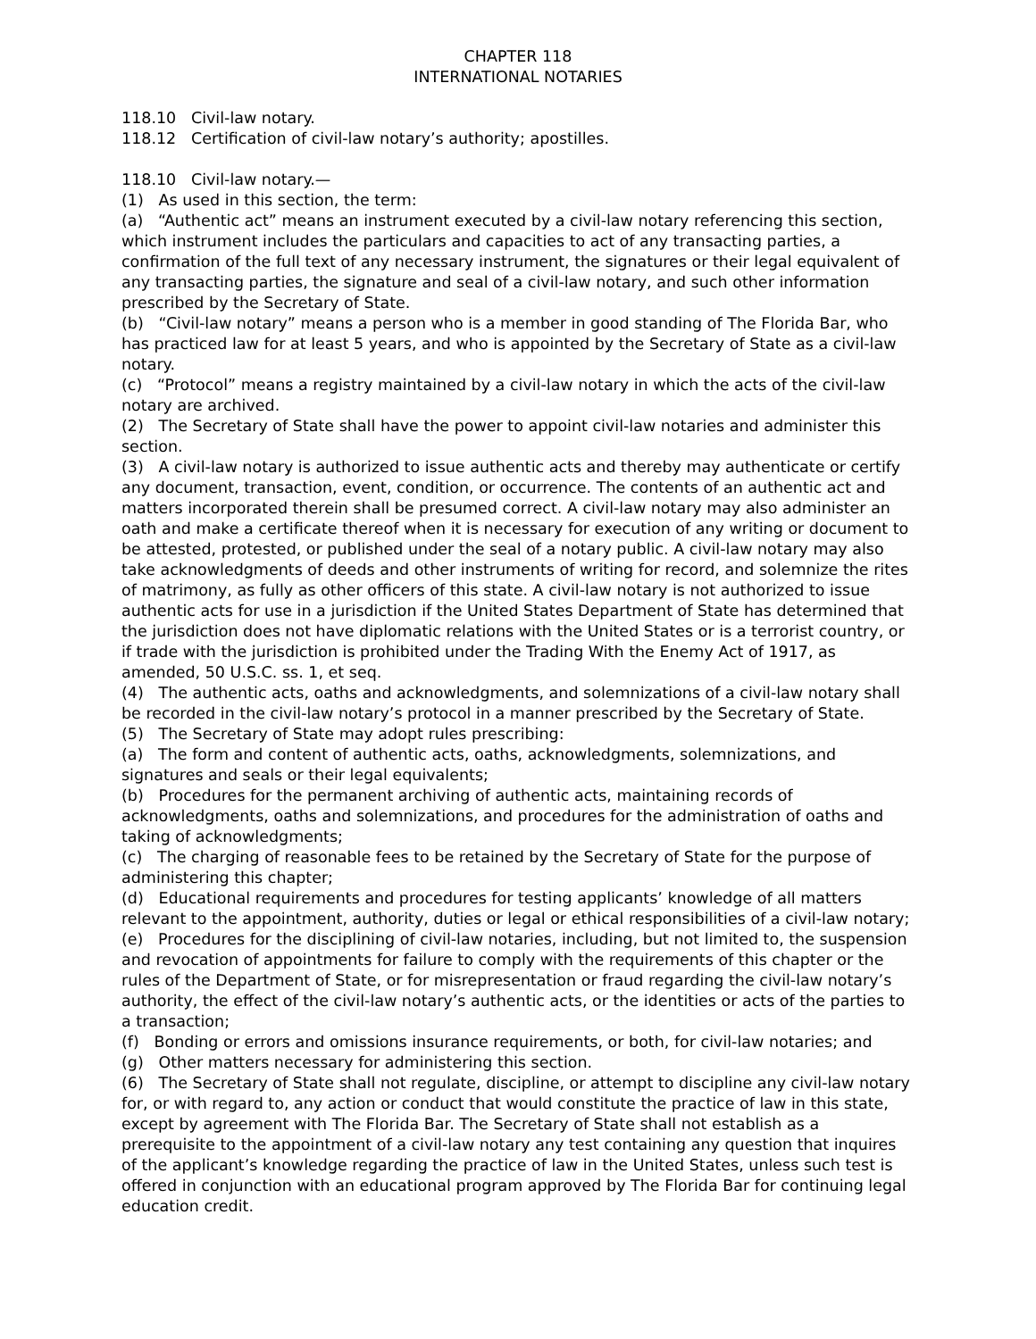CHAPTER 118
INTERNATIONAL NOTARIES
118.10 Civil-law notary.
118.12 Certification of civil-law notary’s authority; apostilles.
118.10 Civil-law notary.—
(1) As used in this section, the term:
(a) “Authentic act” means an instrument executed by a civil-law notary referencing this section, which instrument includes the particulars and capacities to act of any transacting parties, a confirmation of the full text of any necessary instrument, the signatures or their legal equivalent of any transacting parties, the signature and seal of a civil-law notary, and such other information prescribed by the Secretary of State.
(b) “Civil-law notary” means a person who is a member in good standing of The Florida Bar, who has practiced law for at least 5 years, and who is appointed by the Secretary of State as a civil-law notary.
(c) “Protocol” means a registry maintained by a civil-law notary in which the acts of the civil-law notary are archived.
(2) The Secretary of State shall have the power to appoint civil-law notaries and administer this section.
(3) A civil-law notary is authorized to issue authentic acts and thereby may authenticate or certify any document, transaction, event, condition, or occurrence. The contents of an authentic act and matters incorporated therein shall be presumed correct. A civil-law notary may also administer an oath and make a certificate thereof when it is necessary for execution of any writing or document to be attested, protested, or published under the seal of a notary public. A civil-law notary may also take acknowledgments of deeds and other instruments of writing for record, and solemnize the rites of matrimony, as fully as other officers of this state. A civil-law notary is not authorized to issue authentic acts for use in a jurisdiction if the United States Department of State has determined that the jurisdiction does not have diplomatic relations with the United States or is a terrorist country, or if trade with the jurisdiction is prohibited under the Trading With the Enemy Act of 1917, as amended, 50 U.S.C. ss. 1, et seq.
(4) The authentic acts, oaths and acknowledgments, and solemnizations of a civil-law notary shall be recorded in the civil-law notary’s protocol in a manner prescribed by the Secretary of State.
(5) The Secretary of State may adopt rules prescribing:
(a) The form and content of authentic acts, oaths, acknowledgments, solemnizations, and signatures and seals or their legal equivalents;
(b) Procedures for the permanent archiving of authentic acts, maintaining records of acknowledgments, oaths and solemnizations, and procedures for the administration of oaths and taking of acknowledgments;
(c) The charging of reasonable fees to be retained by the Secretary of State for the purpose of administering this chapter;
(d) Educational requirements and procedures for testing applicants’ knowledge of all matters relevant to the appointment, authority, duties or legal or ethical responsibilities of a civil-law notary;
(e) Procedures for the disciplining of civil-law notaries, including, but not limited to, the suspension and revocation of appointments for failure to comply with the requirements of this chapter or the rules of the Department of State, or for misrepresentation or fraud regarding the civil-law notary’s authority, the effect of the civil-law notary’s authentic acts, or the identities or acts of the parties to a transaction;
(f) Bonding or errors and omissions insurance requirements, or both, for civil-law notaries; and
(g) Other matters necessary for administering this section.
(6) The Secretary of State shall not regulate, discipline, or attempt to discipline any civil-law notary for, or with regard to, any action or conduct that would constitute the practice of law in this state, except by agreement with The Florida Bar. The Secretary of State shall not establish as a prerequisite to the appointment of a civil-law notary any test containing any question that inquires of the applicant’s knowledge regarding the practice of law in the United States, unless such test is offered in conjunction with an educational program approved by The Florida Bar for continuing legal education credit.